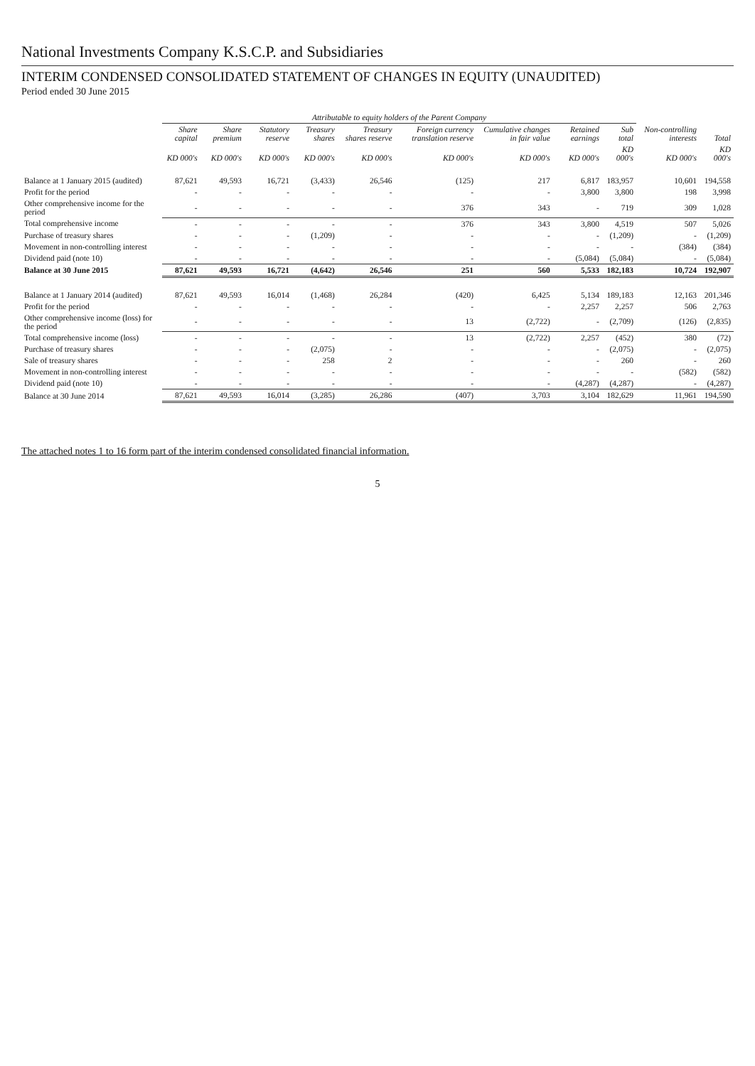National Investments Company K.S.C.P. and Subsidiaries
INTERIM CONDENSED CONSOLIDATED STATEMENT OF CHANGES IN EQUITY (UNAUDITED)
Period ended 30 June 2015
| | Attributable to equity holders of the Parent Company | | | | | | | | | | |
| --- | --- | --- | --- | --- | --- | --- | --- | --- | --- | --- | --- |
| | Share capital | Share premium | Statutory reserve | Treasury shares | Treasury shares reserve | Foreign currency translation reserve | Cumulative changes in fair value | Retained earnings | Sub total | Non-controlling interests | Total |
| | KD 000's | KD 000's | KD 000's | KD 000's | KD 000's | KD 000's | KD 000's | KD 000's | KD 000's | KD 000's | KD 000's |
| Balance at 1 January 2015 (audited) | 87,621 | 49,593 | 16,721 | (3,433) | 26,546 | (125) | 217 | 6,817 | 183,957 | 10,601 | 194,558 |
| Profit for the period | - | - | - | - | - | - | - | 3,800 | 3,800 | 198 | 3,998 |
| Other comprehensive income for the period | - | - | - | - | - | 376 | 343 | - | 719 | 309 | 1,028 |
| Total comprehensive income | - | - | - | - | - | 376 | 343 | 3,800 | 4,519 | 507 | 5,026 |
| Purchase of treasury shares | - | - | - | (1,209) | - | - | - | - | (1,209) | - | (1,209) |
| Movement in non-controlling interest | - | - | - | - | - | - | - | - | - | (384) | (384) |
| Dividend paid (note 10) | - | - | - | - | - | - | - | (5,084) | (5,084) | - | (5,084) |
| Balance at 30 June 2015 | 87,621 | 49,593 | 16,721 | (4,642) | 26,546 | 251 | 560 | 5,533 | 182,183 | 10,724 | 192,907 |
| Balance at 1 January 2014 (audited) | 87,621 | 49,593 | 16,014 | (1,468) | 26,284 | (420) | 6,425 | 5,134 | 189,183 | 12,163 | 201,346 |
| Profit for the period | - | - | - | - | - | - | - | 2,257 | 2,257 | 506 | 2,763 |
| Other comprehensive income (loss) for the period | - | - | - | - | - | 13 | (2,722) | - | (2,709) | (126) | (2,835) |
| Total comprehensive income (loss) | - | - | - | - | - | 13 | (2,722) | 2,257 | (452) | 380 | (72) |
| Purchase of treasury shares | - | - | - | (2,075) | - | - | - | - | (2,075) | - | (2,075) |
| Sale of treasury shares | - | - | - | 258 | 2 | - | - | - | 260 | - | 260 |
| Movement in non-controlling interest | - | - | - | - | - | - | - | - | - | (582) | (582) |
| Dividend paid (note 10) | - | - | - | - | - | - | - | (4,287) | (4,287) | - | (4,287) |
| Balance at 30 June 2014 | 87,621 | 49,593 | 16,014 | (3,285) | 26,286 | (407) | 3,703 | 3,104 | 182,629 | 11,961 | 194,590 |
The attached notes 1 to 16 form part of the interim condensed consolidated financial information.
5